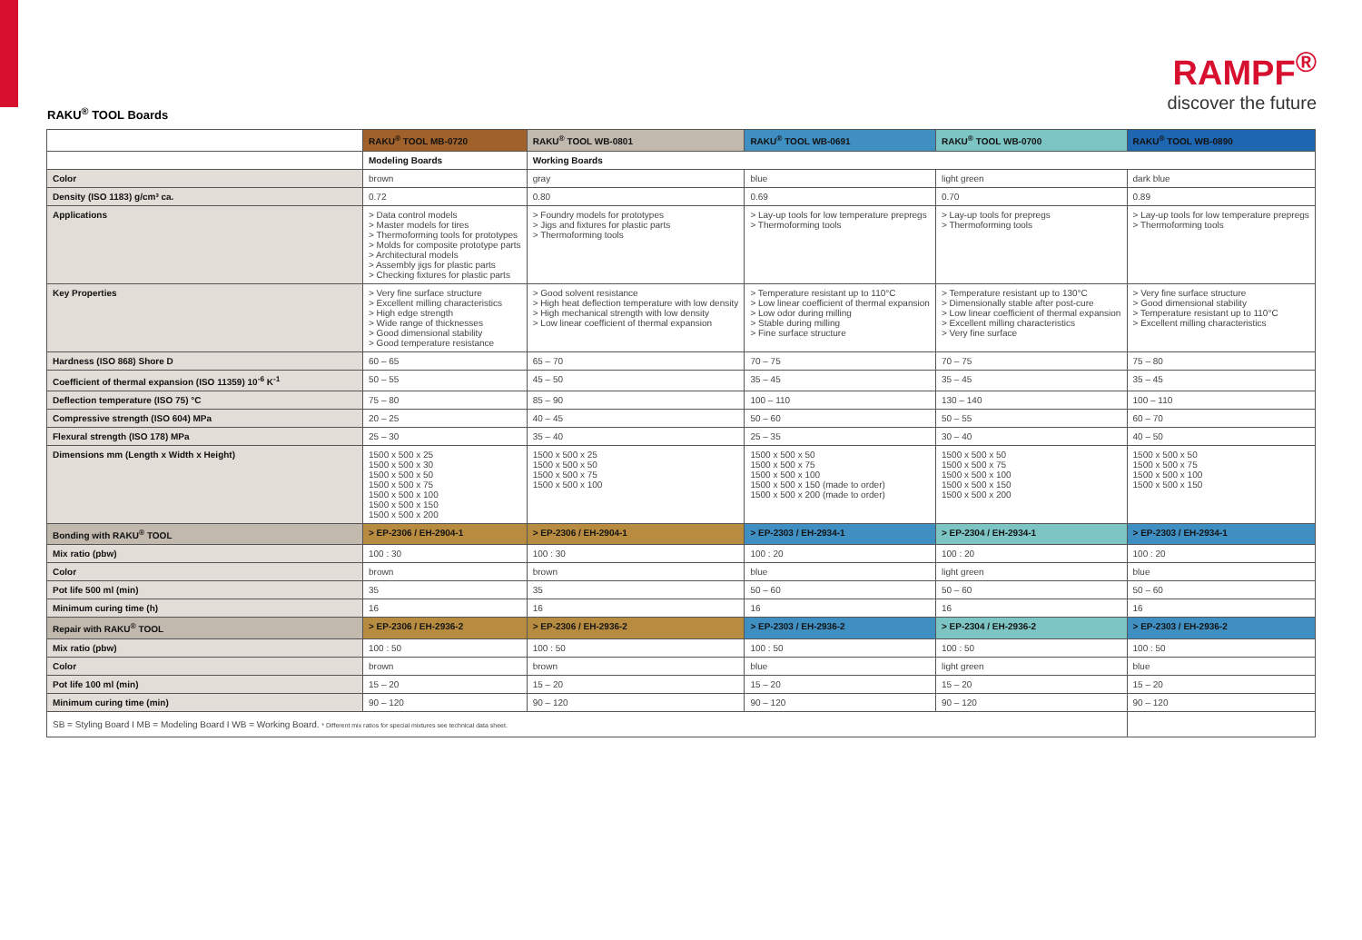RAMPF<sup>®</sup>
discover the future
RAKU<sup>®</sup> TOOL Boards
| | RAKU<sup>®</sup> TOOL MB-0720 | RAKU<sup>®</sup> TOOL WB-0801 | RAKU<sup>®</sup> TOOL WB-0691 | RAKU<sup>®</sup> TOOL WB-0700 | RAKU<sup>®</sup> TOOL WB-0890 |
| --- | --- | --- | --- | --- | --- |
| | Modeling Boards | Working Boards | | | |
| Color | brown | gray | blue | light green | dark blue |
| Density (ISO 1183) g/cm³ ca. | 0.72 | 0.80 | 0.69 | 0.70 | 0.89 |
| Applications | > Data control models > Master models for tires > Thermoforming tools for prototypes > Molds for composite prototype parts > Architectural models > Assembly jigs for plastic parts > Checking fixtures for plastic parts | > Foundry models for prototypes > Jigs and fixtures for plastic parts > Thermoforming tools | > Lay-up tools for low temperature prepregs > Thermoforming tools | > Lay-up tools for prepregs > Thermoforming tools | > Lay-up tools for low temperature prepregs > Thermoforming tools |
| Key Properties | > Very fine surface structure > Excellent milling characteristics > High edge strength > Wide range of thicknesses > Good dimensional stability > Good temperature resistance | > Good solvent resistance > High heat deflection temperature with low density > High mechanical strength with low density > Low linear coefficient of thermal expansion | > Temperature resistant up to 110°C > Low linear coefficient of thermal expansion > Low odor during milling > Stable during milling > Fine surface structure | > Temperature resistant up to 130°C > Dimensionally stable after post-cure > Low linear coefficient of thermal expansion > Excellent milling characteristics > Very fine surface | > Very fine surface structure > Good dimensional stability > Temperature resistant up to 110°C > Excellent milling characteristics |
| Hardness (ISO 868) Shore D | 60 – 65 | 65 – 70 | 70 – 75 | 70 – 75 | 75 – 80 |
| Coefficient of thermal expansion (ISO 11359) 10<sup>-6</sup> K<sup>-1</sup> | 50 – 55 | 45 – 50 | 35 – 45 | 35 – 45 | 35 – 45 |
| Deflection temperature (ISO 75) °C | 75 – 80 | 85 – 90 | 100 – 110 | 130 – 140 | 100 – 110 |
| Compressive strength (ISO 604) MPa | 20 – 25 | 40 – 45 | 50 – 60 | 50 – 55 | 60 – 70 |
| Flexural strength (ISO 178) MPa | 25 – 30 | 35 – 40 | 25 – 35 | 30 – 40 | 40 – 50 |
| Dimensions mm (Length x Width x Height) | 1500 x 500 x 25 1500 x 500 x 30 1500 x 500 x 50 1500 x 500 x 75 1500 x 500 x 100 1500 x 500 x 150 1500 x 500 x 200 | 1500 x 500 x 25 1500 x 500 x 50 1500 x 500 x 75 1500 x 500 x 100 | 1500 x 500 x 50 1500 x 500 x 75 1500 x 500 x 100 1500 x 500 x 150 (made to order) 1500 x 500 x 200 (made to order) | 1500 x 500 x 50 1500 x 500 x 75 1500 x 500 x 100 1500 x 500 x 150 1500 x 500 x 200 | 1500 x 500 x 50 1500 x 500 x 75 1500 x 500 x 100 1500 x 500 x 150 |
| Bonding with RAKU<sup>®</sup> TOOL | > EP-2306 / EH-2904-1 | > EP-2306 / EH-2904-1 | > EP-2303 / EH-2934-1 | > EP-2304 / EH-2934-1 | > EP-2303 / EH-2934-1 |
| Mix ratio (pbw) | 100 : 30 | 100 : 30 | 100 : 20 | 100 : 20 | 100 : 20 |
| Color | brown | brown | blue | light green | blue |
| Pot life 500 ml (min) | 35 | 35 | 50 – 60 | 50 – 60 | 50 – 60 |
| Minimum curing time (h) | 16 | 16 | 16 | 16 | 16 |
| Repair with RAKU<sup>®</sup> TOOL | > EP-2306 / EH-2936-2 | > EP-2306 / EH-2936-2 | > EP-2303 / EH-2936-2 | > EP-2304 / EH-2936-2 | > EP-2303 / EH-2936-2 |
| Mix ratio (pbw) | 100 : 50 | 100 : 50 | 100 : 50 | 100 : 50 | 100 : 50 |
| Color | brown | brown | blue | light green | blue |
| Pot life 100 ml (min) | 15 – 20 | 15 – 20 | 15 – 20 | 15 – 20 | 15 – 20 |
| Minimum curing time (min) | 90 – 120 | 90 – 120 | 90 – 120 | 90 – 120 | 90 – 120 |
| SB = Styling Board I MB = Modeling Board I WB = Working Board. * Different mix ratios for special mixtures see technical data sheet. | | | | | |